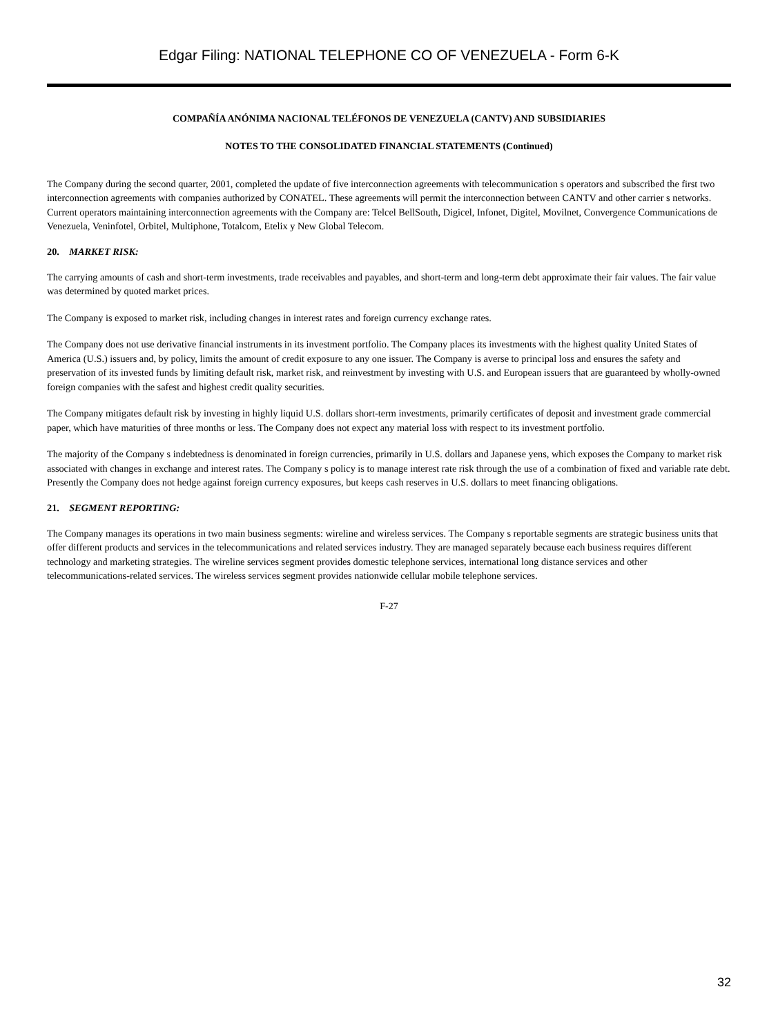Edgar Filing: NATIONAL TELEPHONE CO OF VENEZUELA - Form 6-K
COMPAÑÍA ANÓNIMA NACIONAL TELÉFONOS DE VENEZUELA (CANTV) AND SUBSIDIARIES
NOTES TO THE CONSOLIDATED FINANCIAL STATEMENTS (Continued)
The Company during the second quarter, 2001, completed the update of five interconnection agreements with telecommunication s operators and subscribed the first two interconnection agreements with companies authorized by CONATEL. These agreements will permit the interconnection between CANTV and other carrier s networks. Current operators maintaining interconnection agreements with the Company are: Telcel BellSouth, Digicel, Infonet, Digitel, Movilnet, Convergence Communications de Venezuela, Veninfotel, Orbitel, Multiphone, Totalcom, Etelix y New Global Telecom.
20. MARKET RISK:
The carrying amounts of cash and short-term investments, trade receivables and payables, and short-term and long-term debt approximate their fair values. The fair value was determined by quoted market prices.
The Company is exposed to market risk, including changes in interest rates and foreign currency exchange rates.
The Company does not use derivative financial instruments in its investment portfolio. The Company places its investments with the highest quality United States of America (U.S.) issuers and, by policy, limits the amount of credit exposure to any one issuer. The Company is averse to principal loss and ensures the safety and preservation of its invested funds by limiting default risk, market risk, and reinvestment by investing with U.S. and European issuers that are guaranteed by wholly-owned foreign companies with the safest and highest credit quality securities.
The Company mitigates default risk by investing in highly liquid U.S. dollars short-term investments, primarily certificates of deposit and investment grade commercial paper, which have maturities of three months or less. The Company does not expect any material loss with respect to its investment portfolio.
The majority of the Company s indebtedness is denominated in foreign currencies, primarily in U.S. dollars and Japanese yens, which exposes the Company to market risk associated with changes in exchange and interest rates. The Company s policy is to manage interest rate risk through the use of a combination of fixed and variable rate debt. Presently the Company does not hedge against foreign currency exposures, but keeps cash reserves in U.S. dollars to meet financing obligations.
21. SEGMENT REPORTING:
The Company manages its operations in two main business segments: wireline and wireless services. The Company s reportable segments are strategic business units that offer different products and services in the telecommunications and related services industry. They are managed separately because each business requires different technology and marketing strategies. The wireline services segment provides domestic telephone services, international long distance services and other telecommunications-related services. The wireless services segment provides nationwide cellular mobile telephone services.
F-27
32